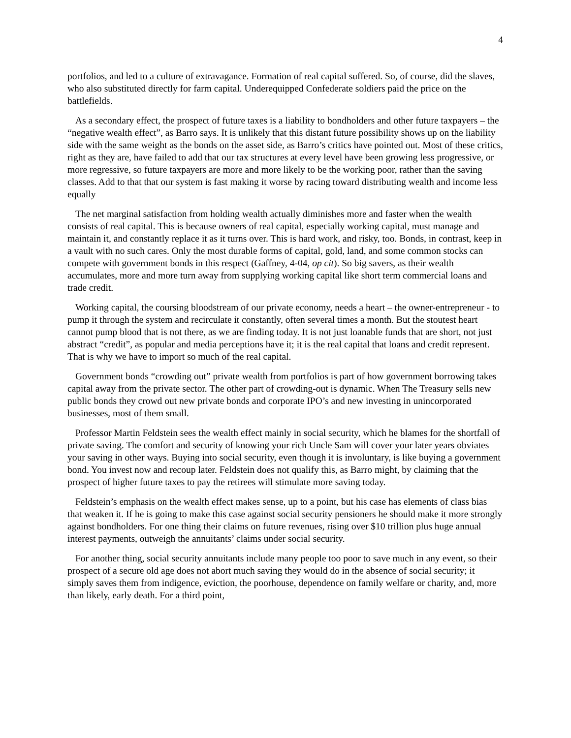4
portfolios, and led to a culture of extravagance. Formation of real capital suffered. So, of course, did the slaves, who also substituted directly for farm capital. Underequipped Confederate soldiers paid the price on the battlefields.
As a secondary effect, the prospect of future taxes is a liability to bondholders and other future taxpayers – the “negative wealth effect”, as Barro says. It is unlikely that this distant future possibility shows up on the liability side with the same weight as the bonds on the asset side, as Barro’s critics have pointed out. Most of these critics, right as they are, have failed to add that our tax structures at every level have been growing less progressive, or more regressive, so future taxpayers are more and more likely to be the working poor, rather than the saving classes. Add to that that our system is fast making it worse by racing toward distributing wealth and income less equally
The net marginal satisfaction from holding wealth actually diminishes more and faster when the wealth consists of real capital. This is because owners of real capital, especially working capital, must manage and maintain it, and constantly replace it as it turns over. This is hard work, and risky, too. Bonds, in contrast, keep in a vault with no such cares. Only the most durable forms of capital, gold, land, and some common stocks can compete with government bonds in this respect (Gaffney, 4-04, op cit). So big savers, as their wealth accumulates, more and more turn away from supplying working capital like short term commercial loans and trade credit.
Working capital, the coursing bloodstream of our private economy, needs a heart – the owner-entrepreneur - to pump it through the system and recirculate it constantly, often several times a month. But the stoutest heart cannot pump blood that is not there, as we are finding today. It is not just loanable funds that are short, not just abstract “credit”, as popular and media perceptions have it; it is the real capital that loans and credit represent. That is why we have to import so much of the real capital.
Government bonds “crowding out” private wealth from portfolios is part of how government borrowing takes capital away from the private sector. The other part of crowding-out is dynamic. When The Treasury sells new public bonds they crowd out new private bonds and corporate IPO’s and new investing in unincorporated businesses, most of them small.
Professor Martin Feldstein sees the wealth effect mainly in social security, which he blames for the shortfall of private saving. The comfort and security of knowing your rich Uncle Sam will cover your later years obviates your saving in other ways. Buying into social security, even though it is involuntary, is like buying a government bond. You invest now and recoup later. Feldstein does not qualify this, as Barro might, by claiming that the prospect of higher future taxes to pay the retirees will stimulate more saving today.
Feldstein’s emphasis on the wealth effect makes sense, up to a point, but his case has elements of class bias that weaken it. If he is going to make this case against social security pensioners he should make it more strongly against bondholders. For one thing their claims on future revenues, rising over $10 trillion plus huge annual interest payments, outweigh the annuitants’ claims under social security.
For another thing, social security annuitants include many people too poor to save much in any event, so their prospect of a secure old age does not abort much saving they would do in the absence of social security; it simply saves them from indigence, eviction, the poorhouse, dependence on family welfare or charity, and, more than likely, early death. For a third point,